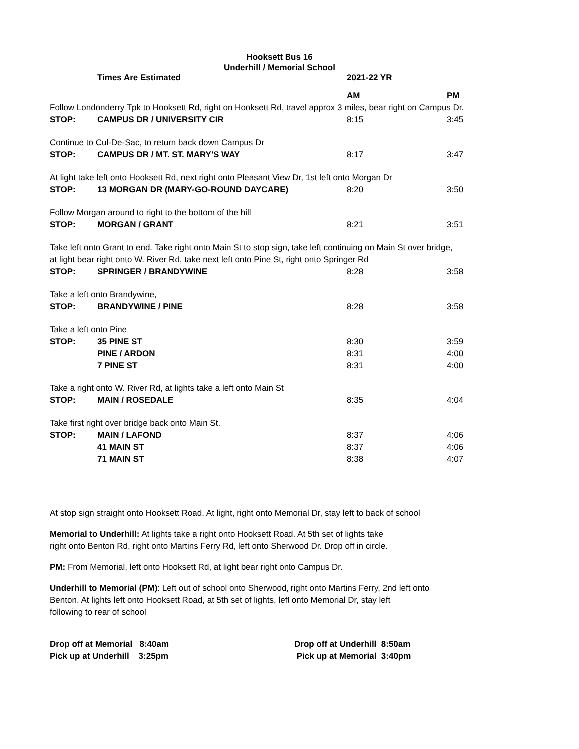Hooksett Bus 16
Underhill / Memorial School
| | Times Are Estimated | 2021-22 YR | |
| | | AM | PM |
| Follow Londonderry Tpk to Hooksett Rd, right on Hooksett Rd, travel approx 3 miles, bear right on Campus Dr. | | | |
| STOP: | CAMPUS DR / UNIVERSITY CIR | 8:15 | 3:45 |
| Continue to Cul-De-Sac, to return back down Campus Dr | | | |
| STOP: | CAMPUS DR / MT. ST. MARY'S WAY | 8:17 | 3:47 |
| At light take left onto Hooksett Rd, next right onto Pleasant View Dr, 1st left onto Morgan Dr | | | |
| STOP: | 13 MORGAN DR (MARY-GO-ROUND DAYCARE) | 8:20 | 3:50 |
| Follow Morgan around to right to the bottom of the hill | | | |
| STOP: | MORGAN / GRANT | 8:21 | 3:51 |
| Take left onto Grant to end. Take right onto Main St to stop sign, take left continuing on Main St over bridge, | | | |
| at light bear right onto W. River Rd, take next left onto Pine St, right onto Springer Rd | | | |
| STOP: | SPRINGER / BRANDYWINE | 8:28 | 3:58 |
| Take a left onto Brandywine, | | | |
| STOP: | BRANDYWINE / PINE | 8:28 | 3:58 |
| Take a left onto Pine | | | |
| STOP: | 35 PINE ST | 8:30 | 3:59 |
| | PINE / ARDON | 8:31 | 4:00 |
| | 7 PINE ST | 8:31 | 4:00 |
| Take a right onto W. River Rd, at lights take a left onto Main St | | | |
| STOP: | MAIN / ROSEDALE | 8:35 | 4:04 |
| Take first right over bridge back onto Main St. | | | |
| STOP: | MAIN / LAFOND | 8:37 | 4:06 |
| | 41 MAIN ST | 8:37 | 4:06 |
| | 71 MAIN ST | 8:38 | 4:07 |
At stop sign straight onto Hooksett Road. At light, right onto Memorial Dr, stay left to back of school
Memorial to Underhill: At lights take a right onto Hooksett Road. At 5th set of lights take
right onto Benton Rd, right onto Martins Ferry Rd, left onto Sherwood Dr. Drop off in circle.
PM: From Memorial, left onto Hooksett Rd, at light bear right onto Campus Dr.
Underhill to Memorial (PM): Left out of school onto Sherwood, right onto Martins Ferry, 2nd left onto
Benton. At lights left onto Hooksett Road, at 5th set of lights, left onto Memorial Dr, stay left
following to rear of school
Drop off at Memorial 8:40am
Pick up at Underhill 3:25pm
Drop off at Underhill 8:50am
Pick up at Memorial 3:40pm